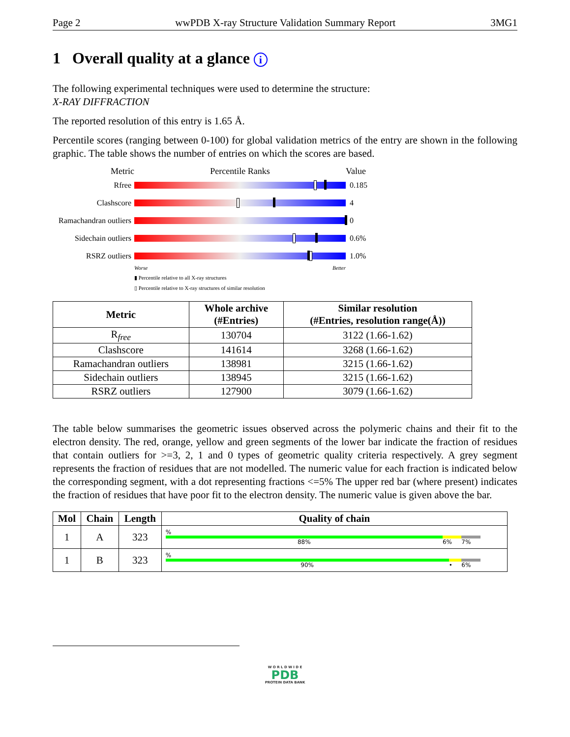Page 2 wwPDB X-ray Structure Validation Summary Report 3MG1
1 Overall quality at a glance i
The following experimental techniques were used to determine the structure:
X-RAY DIFFRACTION
The reported resolution of this entry is 1.65 Å.
Percentile scores (ranging between 0-100) for global validation metrics of the entry are shown in the following graphic. The table shows the number of entries on which the scores are based.
Metric Percentile Ranks Value
Rfree 0.185
Clashscore 4
Ramachandran outliers
0
Sidechain outliers
0.6%
RSRZ outliers 1.0%
Worse Better
▮ Percentile relative to all X-ray structures
▯ Percentile relative to X-ray structures of similar resolution
| Metric | Whole archive (#Entries) | Similar resolution (#Entries, resolution range(Å)) |
| --- | --- | --- |
| R<sub>free</sub> | 130704 | 3122 (1.66-1.62) |
| Clashscore | 141614 | 3268 (1.66-1.62) |
| Ramachandran outliers | 138981 | 3215 (1.66-1.62) |
| Sidechain outliers | 138945 | 3215 (1.66-1.62) |
| RSRZ outliers | 127900 | 3079 (1.66-1.62) |
The table below summarises the geometric issues observed across the polymeric chains and their fit to the electron density. The red, orange, yellow and green segments of the lower bar indicate the fraction of residues that contain outliers for >=3, 2, 1 and 0 types of geometric quality criteria respectively. A grey segment represents the fraction of residues that are not modelled. The numeric value for each fraction is indicated below the corresponding segment, with a dot representing fractions <=5% The upper red bar (where present) indicates the fraction of residues that have poor fit to the electron density. The numeric value is given above the bar.
| Mol | Chain | Length | Quality of chain |
| --- | --- | --- | --- |
| 1 | A | 323 | % 88% 6% 7% |
| 1 | B | 323 | % 90% • 6% |
W O R L D W I D E
PDB
PROTEIN DATA BANK